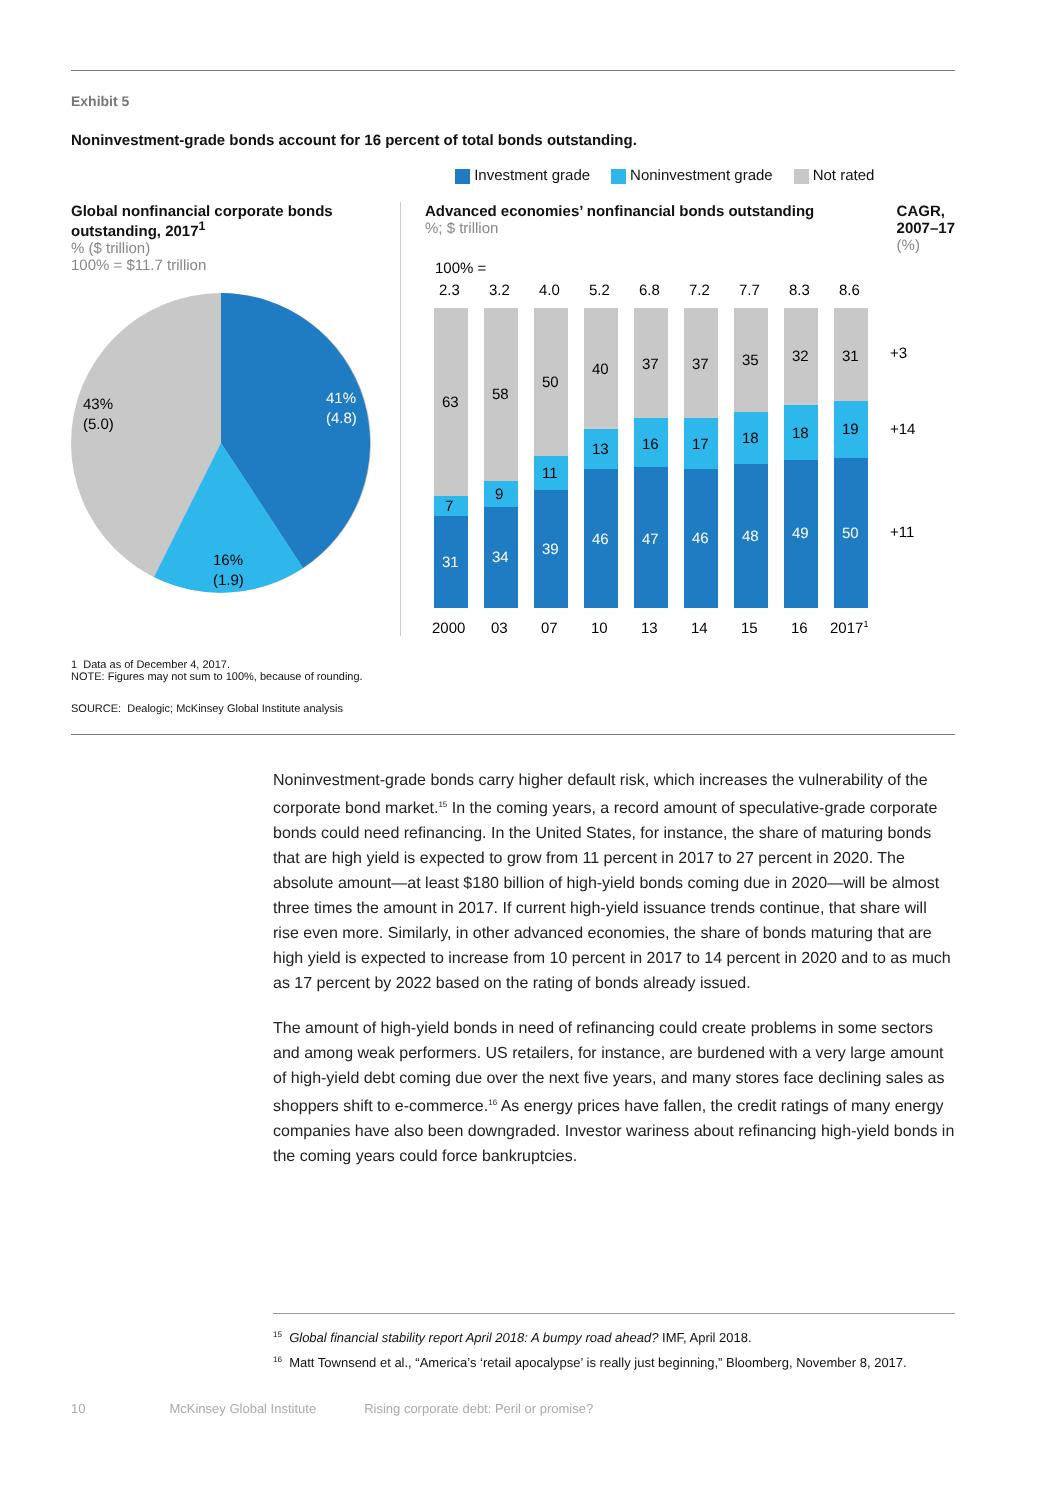Exhibit 5
Noninvestment-grade bonds account for 16 percent of total bonds outstanding.
Investment grade Noninvestment grade Not rated
Global nonfinancial corporate bonds outstanding, 2017<sup>1</sup>
% ($ trillion)
100% = $11.7 trillion
41%
(4.8)
16%
(1.9)
43%
(5.0)
Advanced economies’ nonfinancial bonds outstanding
%; $ trillion
CAGR,
2007–17
(%)
100% =
2.3
3.2
4.0
5.2
6.8
7.2
7.7
8.3
8.6
63
7
31
58
9
34
50
11
39
40
13
46
37
16
47
37
17
46
35
18
48
32
18
49
31
19
50
+3
+14
+11
2000
03
07
10
13
14
15
16
20171
1 Data as of December 4, 2017.
NOTE: Figures may not sum to 100%, because of rounding.
SOURCE: Dealogic; McKinsey Global Institute analysis
Noninvestment-grade bonds carry higher default risk, which increases the vulnerability of the corporate bond market.<sup>15</sup> In the coming years, a record amount of speculative-grade corporate bonds could need refinancing. In the United States, for instance, the share of maturing bonds that are high yield is expected to grow from 11 percent in 2017 to 27 percent in 2020. The absolute amount—at least $180 billion of high-yield bonds coming due in 2020—will be almost three times the amount in 2017. If current high-yield issuance trends continue, that share will rise even more. Similarly, in other advanced economies, the share of bonds maturing that are high yield is expected to increase from 10 percent in 2017 to 14 percent in 2020 and to as much as 17 percent by 2022 based on the rating of bonds already issued.
The amount of high-yield bonds in need of refinancing could create problems in some sectors and among weak performers. US retailers, for instance, are burdened with a very large amount of high-yield debt coming due over the next five years, and many stores face declining sales as shoppers shift to e-commerce.<sup>16</sup> As energy prices have fallen, the credit ratings of many energy companies have also been downgraded. Investor wariness about refinancing high-yield bonds in the coming years could force bankruptcies.
<sup>15</sup> Global financial stability report April 2018: A bumpy road ahead? IMF, April 2018.
<sup>16</sup> Matt Townsend et al., “America’s ‘retail apocalypse’ is really just beginning,” Bloomberg, November 8, 2017.
10 McKinsey Global Institute Rising corporate debt: Peril or promise?